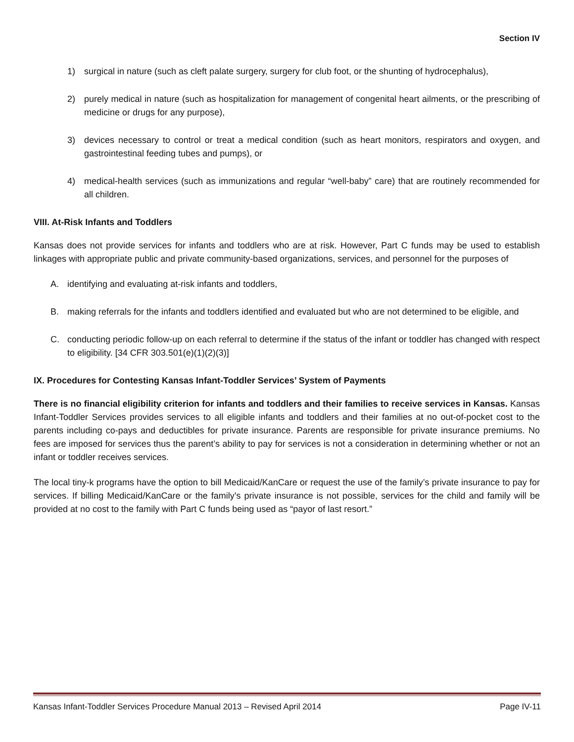Section IV
1) surgical in nature (such as cleft palate surgery, surgery for club foot, or the shunting of hydrocephalus),
2) purely medical in nature (such as hospitalization for management of congenital heart ailments, or the prescribing of medicine or drugs for any purpose),
3) devices necessary to control or treat a medical condition (such as heart monitors, respirators and oxygen, and gastrointestinal feeding tubes and pumps), or
4) medical-health services (such as immunizations and regular “well-baby” care) that are routinely recommended for all children.
VIII. At-Risk Infants and Toddlers
Kansas does not provide services for infants and toddlers who are at risk. However, Part C funds may be used to establish linkages with appropriate public and private community-based organizations, services, and personnel for the purposes of
A. identifying and evaluating at-risk infants and toddlers,
B. making referrals for the infants and toddlers identified and evaluated but who are not determined to be eligible, and
C. conducting periodic follow-up on each referral to determine if the status of the infant or toddler has changed with respect to eligibility. [34 CFR 303.501(e)(1)(2)(3)]
IX. Procedures for Contesting Kansas Infant-Toddler Services’ System of Payments
There is no financial eligibility criterion for infants and toddlers and their families to receive services in Kansas. Kansas Infant-Toddler Services provides services to all eligible infants and toddlers and their families at no out-of-pocket cost to the parents including co-pays and deductibles for private insurance. Parents are responsible for private insurance premiums. No fees are imposed for services thus the parent’s ability to pay for services is not a consideration in determining whether or not an infant or toddler receives services.
The local tiny-k programs have the option to bill Medicaid/KanCare or request the use of the family’s private insurance to pay for services. If billing Medicaid/KanCare or the family’s private insurance is not possible, services for the child and family will be provided at no cost to the family with Part C funds being used as “payor of last resort.”
Kansas Infant-Toddler Services Procedure Manual 2013 – Revised April 2014 Page IV-11